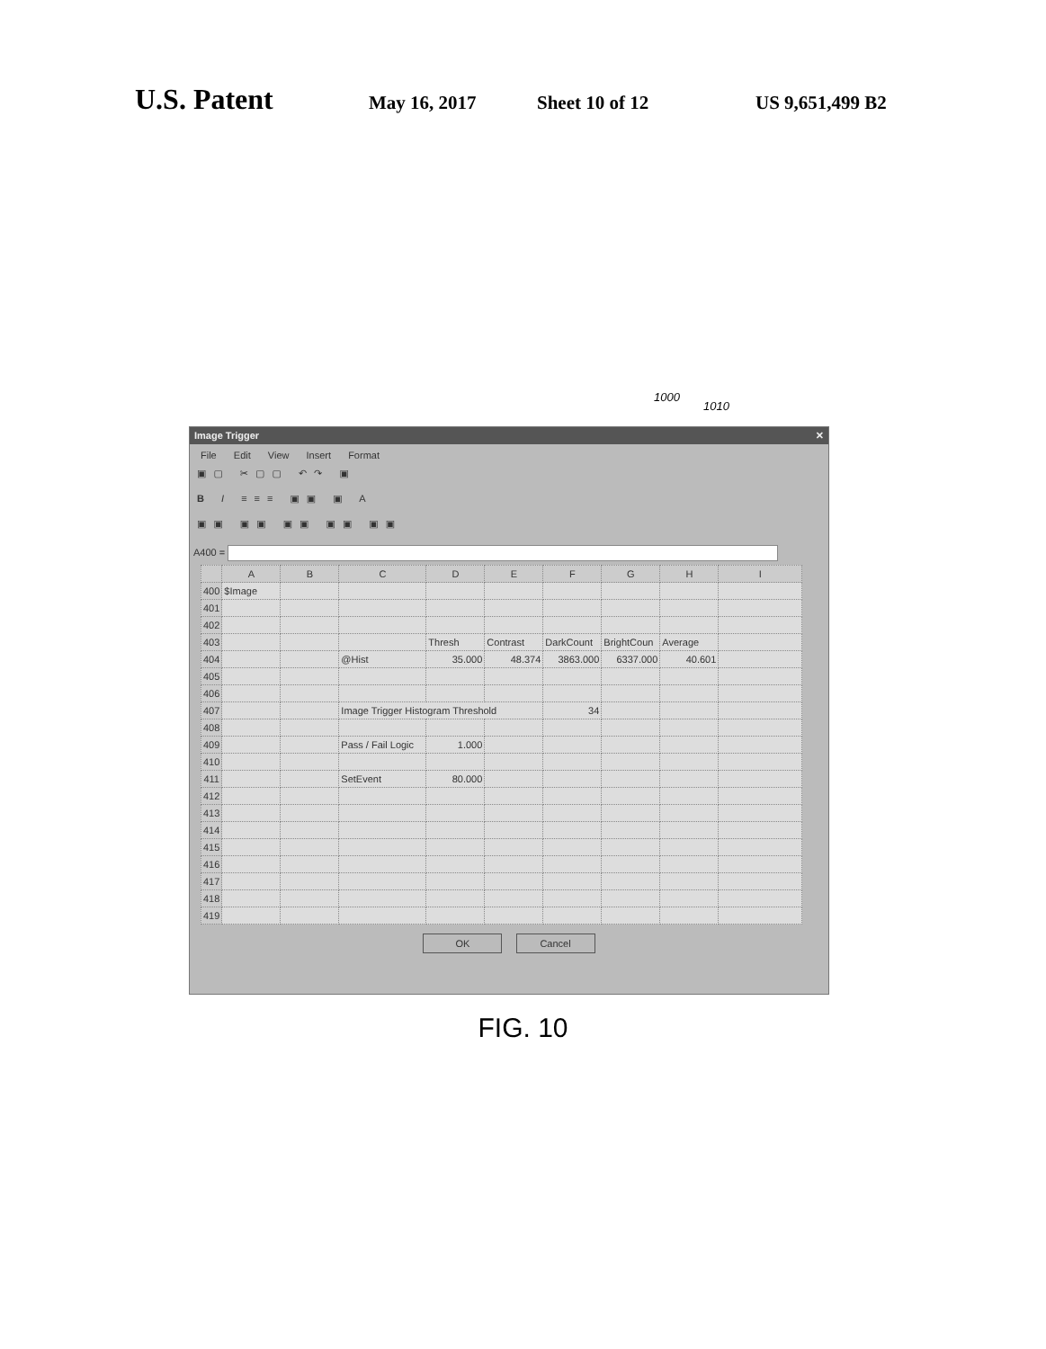U.S. Patent
May 16, 2017 Sheet 10 of 12 US 9,651,499 B2
1000
1010
Image Trigger ✕
File Edit View Insert Format
▣▢ ✂▢▢ ↶↷ ▣
B I ≡≡≡ ▣▣ ▣ A
▣▣ ▣▣ ▣▣ ▣▣ ▣▣
A400 =
| | A | B | C | D | E | F | G | H | I |
| --- | --- | --- | --- | --- | --- | --- | --- | --- | --- |
| 400 | $Image | | | | | | | | |
| 401 | | | | | | | | | |
| 402 | | | | | | | | | |
| 403 | | | | Thresh | Contrast | DarkCount | BrightCoun | Average | |
| 404 | | | @Hist | 35.000 | 48.374 | 3863.000 | 6337.000 | 40.601 | |
| 405 | | | | | | | | | |
| 406 | | | | | | | | | |
| 407 | | | Image Trigger Histogram Threshold | | | 34 | | | |
| 408 | | | | | | | | | |
| 409 | | | Pass / Fail Logic | 1.000 | | | | | |
| 410 | | | | | | | | | |
| 411 | | | SetEvent | 80.000 | | | | | |
| 412 | | | | | | | | | |
| 413 | | | | | | | | | |
| 414 | | | | | | | | | |
| 415 | | | | | | | | | |
| 416 | | | | | | | | | |
| 417 | | | | | | | | | |
| 418 | | | | | | | | | |
| 419 | | | | | | | | | |
OK Cancel
FIG. 10